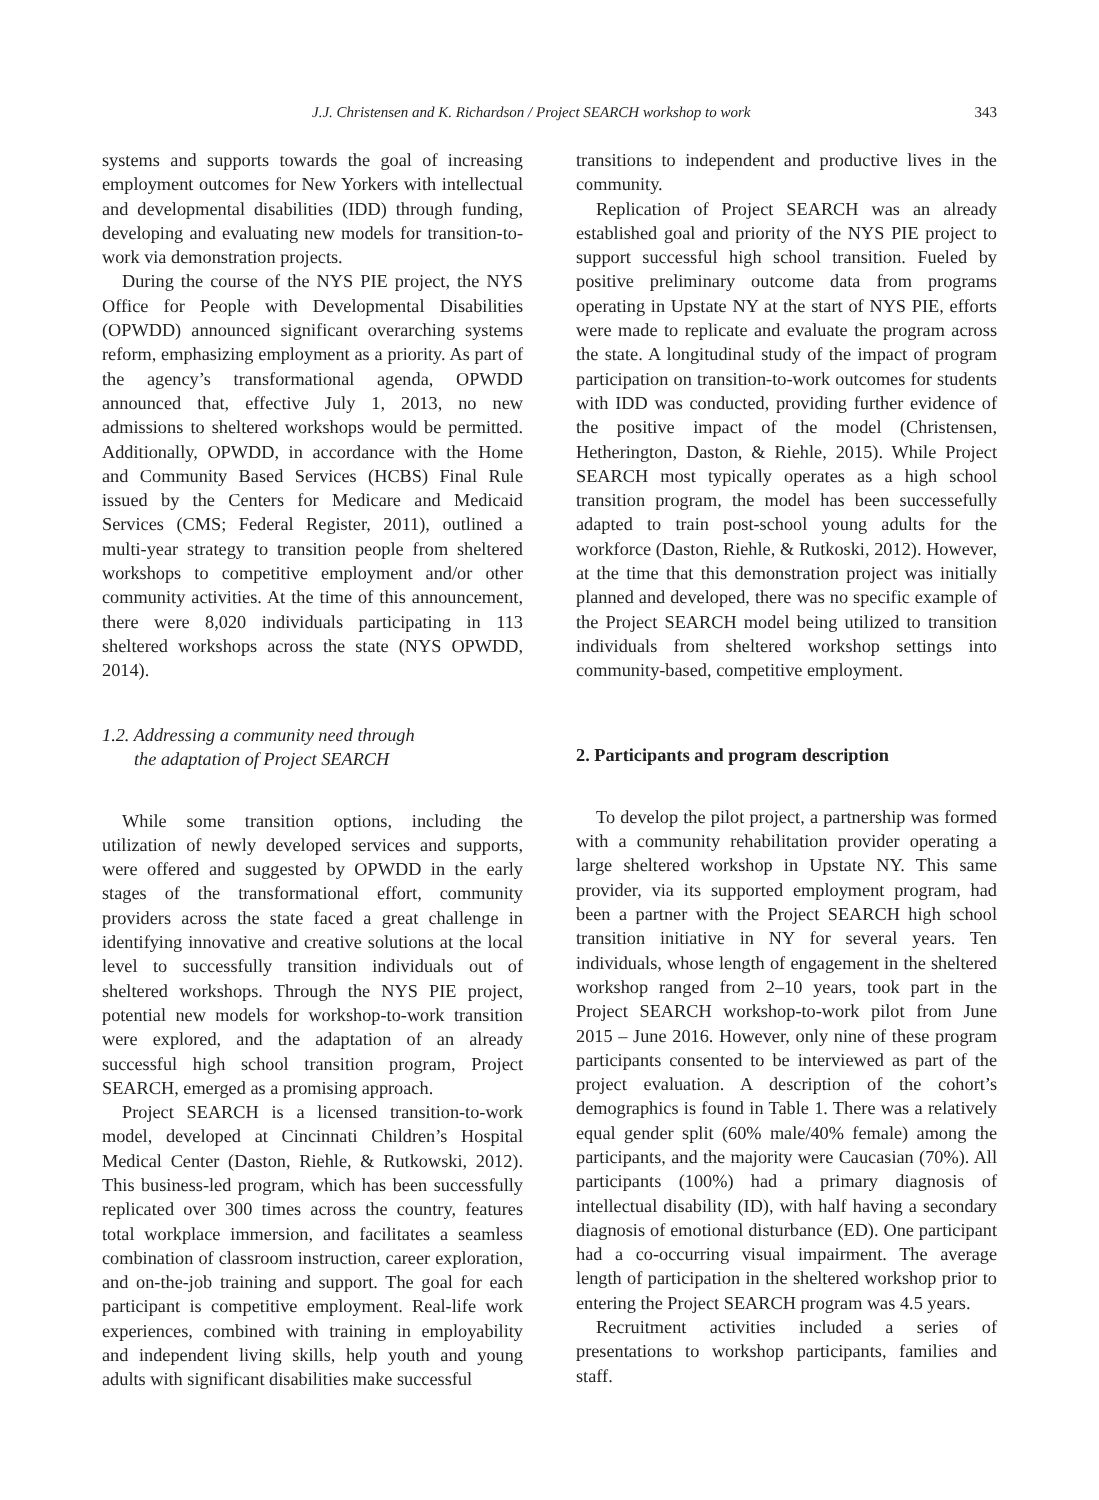J.J. Christensen and K. Richardson / Project SEARCH workshop to work 343
systems and supports towards the goal of increasing employment outcomes for New Yorkers with intellectual and developmental disabilities (IDD) through funding, developing and evaluating new models for transition-to-work via demonstration projects.
During the course of the NYS PIE project, the NYS Office for People with Developmental Disabilities (OPWDD) announced significant overarching systems reform, emphasizing employment as a priority. As part of the agency’s transformational agenda, OPWDD announced that, effective July 1, 2013, no new admissions to sheltered workshops would be permitted. Additionally, OPWDD, in accordance with the Home and Community Based Services (HCBS) Final Rule issued by the Centers for Medicare and Medicaid Services (CMS; Federal Register, 2011), outlined a multi-year strategy to transition people from sheltered workshops to competitive employment and/or other community activities. At the time of this announcement, there were 8,020 individuals participating in 113 sheltered workshops across the state (NYS OPWDD, 2014).
1.2. Addressing a community need through
the adaptation of Project SEARCH
While some transition options, including the utilization of newly developed services and supports, were offered and suggested by OPWDD in the early stages of the transformational effort, community providers across the state faced a great challenge in identifying innovative and creative solutions at the local level to successfully transition individuals out of sheltered workshops. Through the NYS PIE project, potential new models for workshop-to-work transition were explored, and the adaptation of an already successful high school transition program, Project SEARCH, emerged as a promising approach.
Project SEARCH is a licensed transition-to-work model, developed at Cincinnati Children’s Hospital Medical Center (Daston, Riehle, & Rutkowski, 2012). This business-led program, which has been successfully replicated over 300 times across the country, features total workplace immersion, and facilitates a seamless combination of classroom instruction, career exploration, and on-the-job training and support. The goal for each participant is competitive employment. Real-life work experiences, combined with training in employability and independent living skills, help youth and young adults with significant disabilities make successful
transitions to independent and productive lives in the community.
Replication of Project SEARCH was an already established goal and priority of the NYS PIE project to support successful high school transition. Fueled by positive preliminary outcome data from programs operating in Upstate NY at the start of NYS PIE, efforts were made to replicate and evaluate the program across the state. A longitudinal study of the impact of program participation on transition-to-work outcomes for students with IDD was conducted, providing further evidence of the positive impact of the model (Christensen, Hetherington, Daston, & Riehle, 2015). While Project SEARCH most typically operates as a high school transition program, the model has been successefully adapted to train post-school young adults for the workforce (Daston, Riehle, & Rutkoski, 2012). However, at the time that this demonstration project was initially planned and developed, there was no specific example of the Project SEARCH model being utilized to transition individuals from sheltered workshop settings into community-based, competitive employment.
2. Participants and program description
To develop the pilot project, a partnership was formed with a community rehabilitation provider operating a large sheltered workshop in Upstate NY. This same provider, via its supported employment program, had been a partner with the Project SEARCH high school transition initiative in NY for several years. Ten individuals, whose length of engagement in the sheltered workshop ranged from 2–10 years, took part in the Project SEARCH workshop-to-work pilot from June 2015 – June 2016. However, only nine of these program participants consented to be interviewed as part of the project evaluation. A description of the cohort’s demographics is found in Table 1. There was a relatively equal gender split (60% male/40% female) among the participants, and the majority were Caucasian (70%). All participants (100%) had a primary diagnosis of intellectual disability (ID), with half having a secondary diagnosis of emotional disturbance (ED). One participant had a co-occurring visual impairment. The average length of participation in the sheltered workshop prior to entering the Project SEARCH program was 4.5 years.
Recruitment activities included a series of presentations to workshop participants, families and staff.